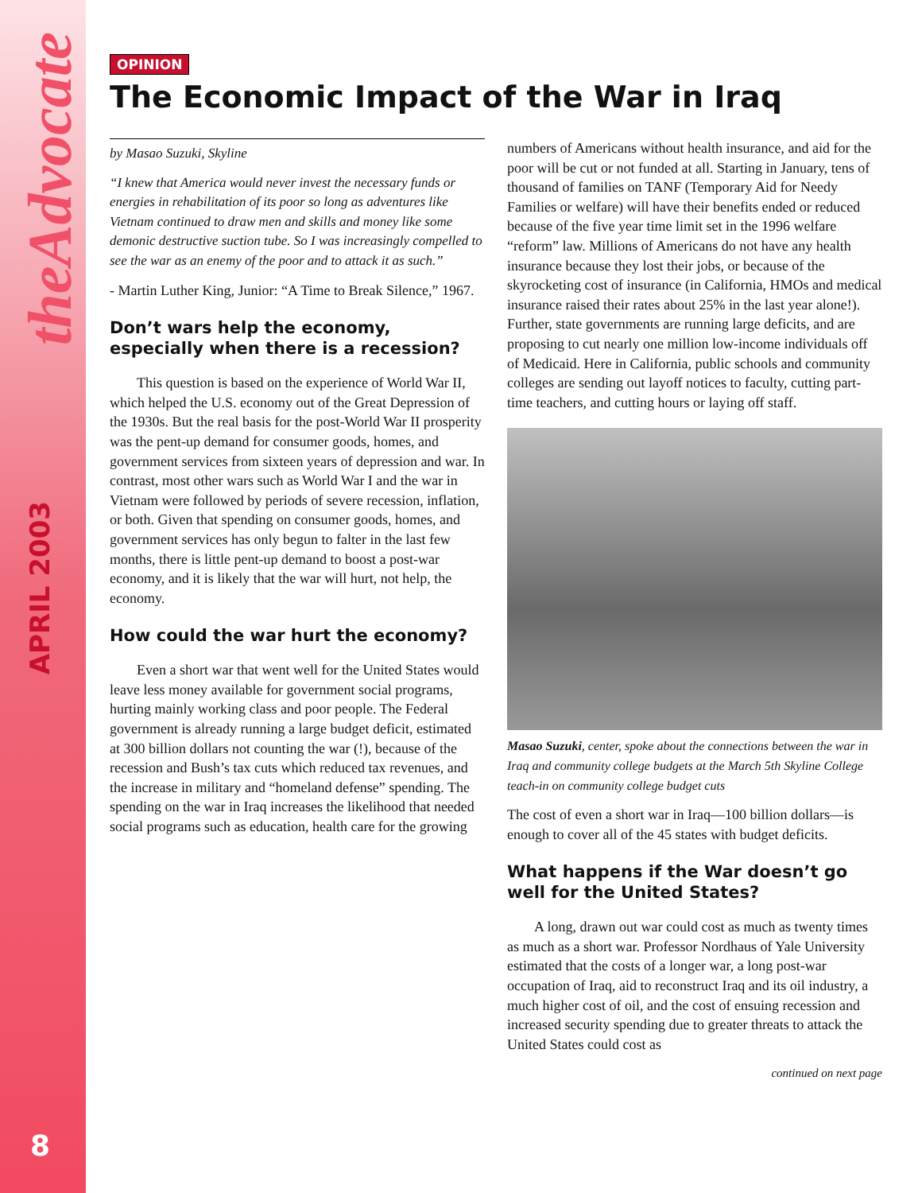theAdvocate
APRIL 2003
8
OPINION
The Economic Impact of the War in Iraq
by Masao Suzuki, Skyline
“I knew that America would never invest the necessary funds or energies in rehabilitation of its poor so long as adventures like Vietnam continued to draw men and skills and money like some demonic destructive suction tube. So I was increasingly compelled to see the war as an enemy of the poor and to attack it as such.”
- Martin Luther King, Junior: “A Time to Break Silence,” 1967.
Don’t wars help the economy, especially when there is a recession?
This question is based on the experience of World War II, which helped the U.S. economy out of the Great Depression of the 1930s. But the real basis for the post-World War II prosperity was the pent-up demand for consumer goods, homes, and government services from sixteen years of depression and war. In contrast, most other wars such as World War I and the war in Vietnam were followed by periods of severe recession, inflation, or both. Given that spending on consumer goods, homes, and government services has only begun to falter in the last few months, there is little pent-up demand to boost a post-war economy, and it is likely that the war will hurt, not help, the economy.
How could the war hurt the economy?
Even a short war that went well for the United States would leave less money available for government social programs, hurting mainly working class and poor people. The Federal government is already running a large budget deficit, estimated at 300 billion dollars not counting the war (!), because of the recession and Bush’s tax cuts which reduced tax revenues, and the increase in military and “homeland defense” spending. The spending on the war in Iraq increases the likelihood that needed social programs such as education, health care for the growing
numbers of Americans without health insurance, and aid for the poor will be cut or not funded at all. Starting in January, tens of thousand of families on TANF (Temporary Aid for Needy Families or welfare) will have their benefits ended or reduced because of the five year time limit set in the 1996 welfare “reform” law. Millions of Americans do not have any health insurance because they lost their jobs, or because of the skyrocketing cost of insurance (in California, HMOs and medical insurance raised their rates about 25% in the last year alone!). Further, state governments are running large deficits, and are proposing to cut nearly one million low-income individuals off of Medicaid. Here in California, public schools and community colleges are sending out layoff notices to faculty, cutting part-time teachers, and cutting hours or laying off staff.
Masao Suzuki, center, spoke about the connections between the war in Iraq and community college budgets at the March 5th Skyline College teach-in on community college budget cuts
The cost of even a short war in Iraq—100 billion dollars—is enough to cover all of the 45 states with budget deficits.
What happens if the War doesn’t go well for the United States?
A long, drawn out war could cost as much as twenty times as much as a short war. Professor Nordhaus of Yale University estimated that the costs of a longer war, a long post-war occupation of Iraq, aid to reconstruct Iraq and its oil industry, a much higher cost of oil, and the cost of ensuing recession and increased security spending due to greater threats to attack the United States could cost as
continued on next page